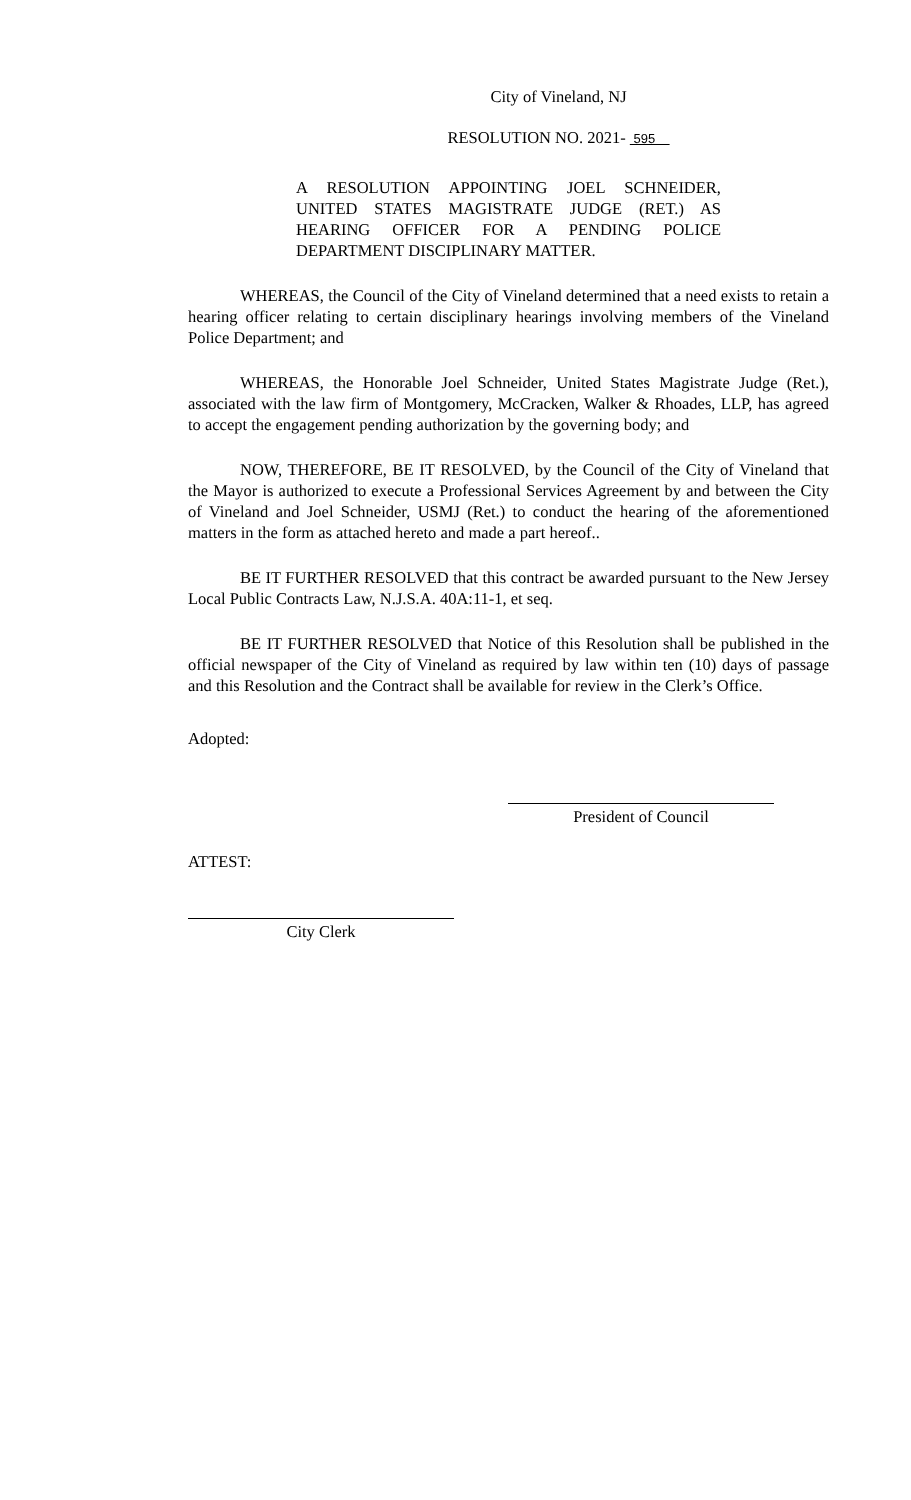City of Vineland, NJ
RESOLUTION NO. 2021- 595
A RESOLUTION APPOINTING JOEL SCHNEIDER, UNITED STATES MAGISTRATE JUDGE (RET.) AS HEARING OFFICER FOR A PENDING POLICE DEPARTMENT DISCIPLINARY MATTER.
WHEREAS, the Council of the City of Vineland determined that a need exists to retain a hearing officer relating to certain disciplinary hearings involving members of the Vineland Police Department; and
WHEREAS, the Honorable Joel Schneider, United States Magistrate Judge (Ret.), associated with the law firm of Montgomery, McCracken, Walker & Rhoades, LLP, has agreed to accept the engagement pending authorization by the governing body; and
NOW, THEREFORE, BE IT RESOLVED, by the Council of the City of Vineland that the Mayor is authorized to execute a Professional Services Agreement by and between the City of Vineland and Joel Schneider, USMJ (Ret.) to conduct the hearing of the aforementioned matters in the form as attached hereto and made a part hereof..
BE IT FURTHER RESOLVED that this contract be awarded pursuant to the New Jersey Local Public Contracts Law, N.J.S.A. 40A:11-1, et seq.
BE IT FURTHER RESOLVED that Notice of this Resolution shall be published in the official newspaper of the City of Vineland as required by law within ten (10) days of passage and this Resolution and the Contract shall be available for review in the Clerk’s Office.
Adopted:
President of Council
ATTEST:
City Clerk